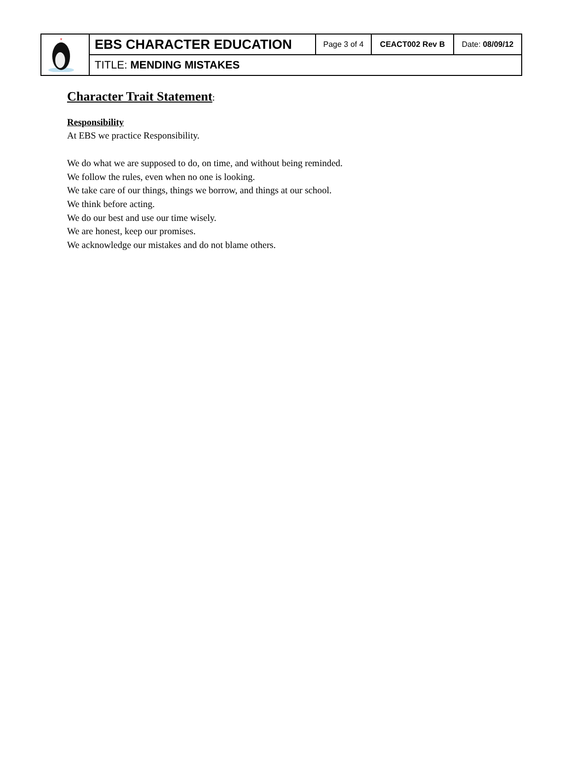| | EBS CHARACTER EDUCATION | Page 3 of 4 | CEACT002 Rev B | Date: 08/09/12 |
| | TITLE: MENDING MISTAKES | | | |
Character Trait Statement:
Responsibility
At EBS we practice Responsibility.
We do what we are supposed to do, on time, and without being reminded.
We follow the rules, even when no one is looking.
We take care of our things, things we borrow, and things at our school.
We think before acting.
We do our best and use our time wisely.
We are honest, keep our promises.
We acknowledge our mistakes and do not blame others.